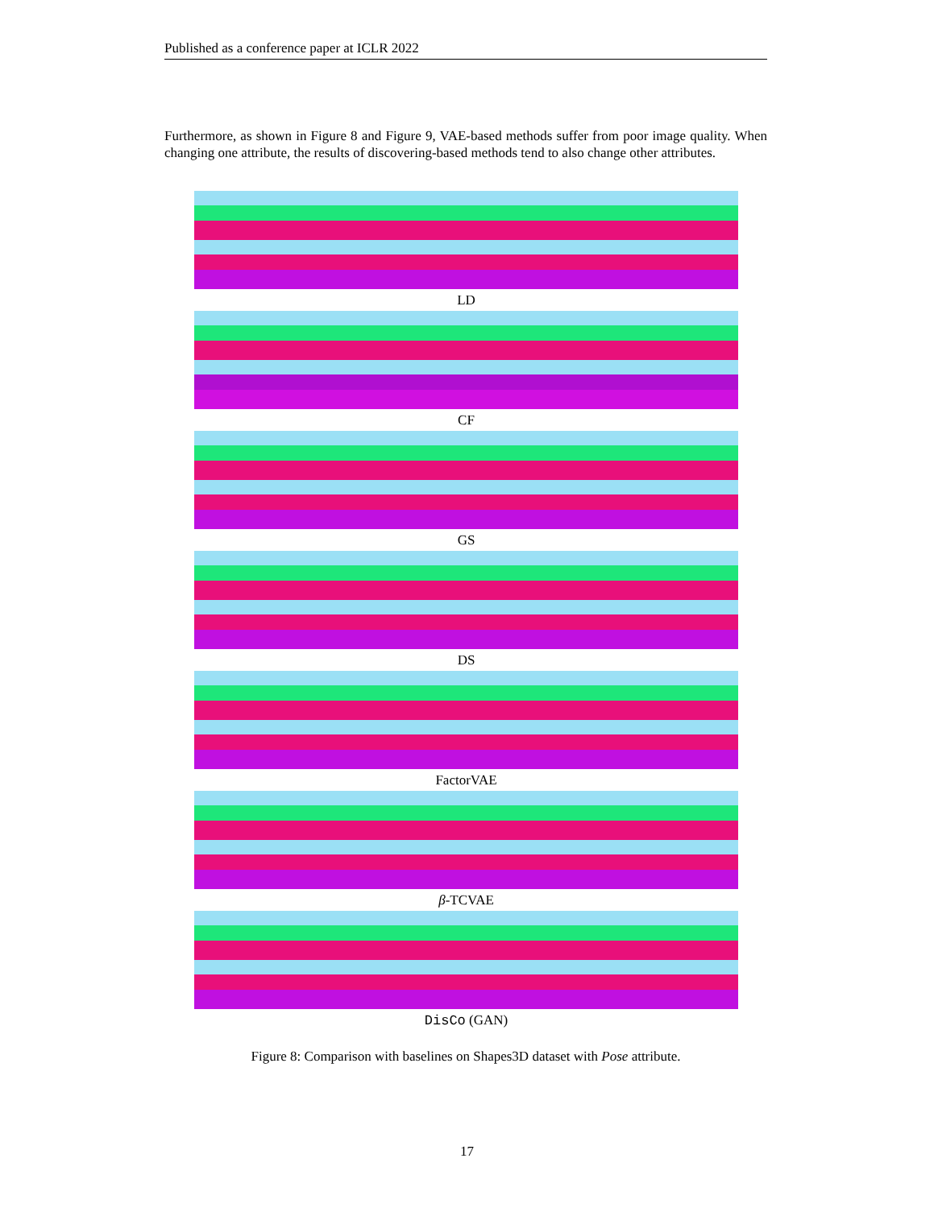Published as a conference paper at ICLR 2022
Furthermore, as shown in Figure 8 and Figure 9, VAE-based methods suffer from poor image quality. When changing one attribute, the results of discovering-based methods tend to also change other attributes.
LD
CF
GS
DS
FactorVAE
β-TCVAE
DisCo (GAN)
Figure 8: Comparison with baselines on Shapes3D dataset with Pose attribute.
17